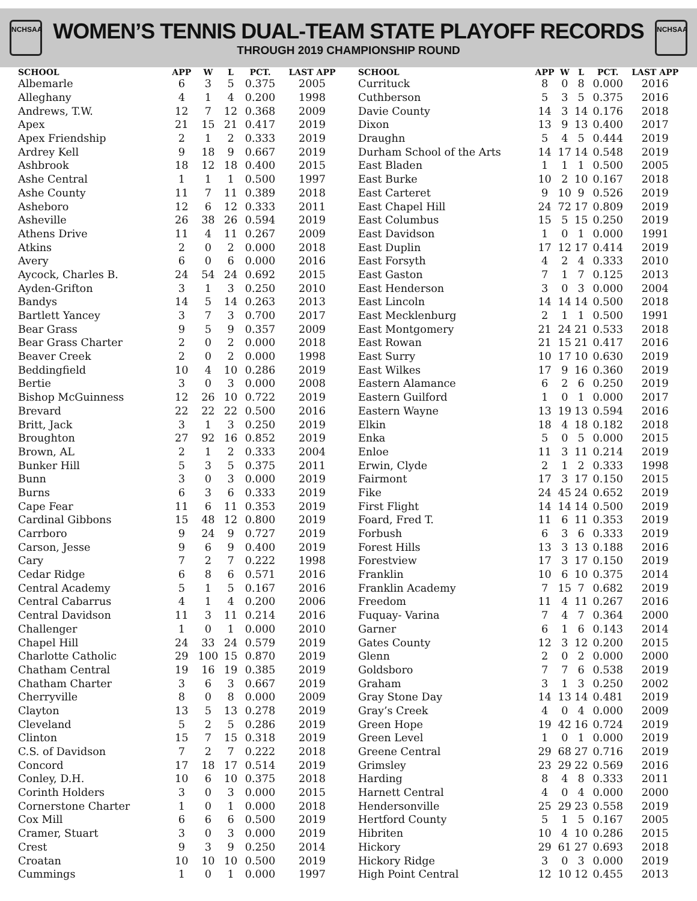NCHSAA
WOMEN’S TENNIS DUAL-TEAM STATE PLAYOFF RECORDS
THROUGH 2019 CHAMPIONSHIP ROUND
NCHSAA
| SCHOOL | APP | W | L | PCT. | LAST APP |
| --- | --- | --- | --- | --- | --- |
| Albemarle | 6 | 3 | 5 | 0.375 | 2005 |
| Alleghany | 4 | 1 | 4 | 0.200 | 1998 |
| Andrews, T.W. | 12 | 7 | 12 | 0.368 | 2009 |
| Apex | 21 | 15 | 21 | 0.417 | 2019 |
| Apex Friendship | 2 | 1 | 2 | 0.333 | 2019 |
| Ardrey Kell | 9 | 18 | 9 | 0.667 | 2019 |
| Ashbrook | 18 | 12 | 18 | 0.400 | 2015 |
| Ashe Central | 1 | 1 | 1 | 0.500 | 1997 |
| Ashe County | 11 | 7 | 11 | 0.389 | 2018 |
| Asheboro | 12 | 6 | 12 | 0.333 | 2011 |
| Asheville | 26 | 38 | 26 | 0.594 | 2019 |
| Athens Drive | 11 | 4 | 11 | 0.267 | 2009 |
| Atkins | 2 | 0 | 2 | 0.000 | 2018 |
| Avery | 6 | 0 | 6 | 0.000 | 2016 |
| Aycock, Charles B. | 24 | 54 | 24 | 0.692 | 2015 |
| Ayden-Grifton | 3 | 1 | 3 | 0.250 | 2010 |
| Bandys | 14 | 5 | 14 | 0.263 | 2013 |
| Bartlett Yancey | 3 | 7 | 3 | 0.700 | 2017 |
| Bear Grass | 9 | 5 | 9 | 0.357 | 2009 |
| Bear Grass Charter | 2 | 0 | 2 | 0.000 | 2018 |
| Beaver Creek | 2 | 0 | 2 | 0.000 | 1998 |
| Beddingfield | 10 | 4 | 10 | 0.286 | 2019 |
| Bertie | 3 | 0 | 3 | 0.000 | 2008 |
| Bishop McGuinness | 12 | 26 | 10 | 0.722 | 2019 |
| Brevard | 22 | 22 | 22 | 0.500 | 2016 |
| Britt, Jack | 3 | 1 | 3 | 0.250 | 2019 |
| Broughton | 27 | 92 | 16 | 0.852 | 2019 |
| Brown, AL | 2 | 1 | 2 | 0.333 | 2004 |
| Bunker Hill | 5 | 3 | 5 | 0.375 | 2011 |
| Bunn | 3 | 0 | 3 | 0.000 | 2019 |
| Burns | 6 | 3 | 6 | 0.333 | 2019 |
| Cape Fear | 11 | 6 | 11 | 0.353 | 2019 |
| Cardinal Gibbons | 15 | 48 | 12 | 0.800 | 2019 |
| Carrboro | 9 | 24 | 9 | 0.727 | 2019 |
| Carson, Jesse | 9 | 6 | 9 | 0.400 | 2019 |
| Cary | 7 | 2 | 7 | 0.222 | 1998 |
| Cedar Ridge | 6 | 8 | 6 | 0.571 | 2016 |
| Central Academy | 5 | 1 | 5 | 0.167 | 2016 |
| Central Cabarrus | 4 | 1 | 4 | 0.200 | 2006 |
| Central Davidson | 11 | 3 | 11 | 0.214 | 2016 |
| Challenger | 1 | 0 | 1 | 0.000 | 2010 |
| Chapel Hill | 24 | 33 | 24 | 0.579 | 2019 |
| Charlotte Catholic | 29 | 100 | 15 | 0.870 | 2019 |
| Chatham Central | 19 | 16 | 19 | 0.385 | 2019 |
| Chatham Charter | 3 | 6 | 3 | 0.667 | 2019 |
| Cherryville | 8 | 0 | 8 | 0.000 | 2009 |
| Clayton | 13 | 5 | 13 | 0.278 | 2019 |
| Cleveland | 5 | 2 | 5 | 0.286 | 2019 |
| Clinton | 15 | 7 | 15 | 0.318 | 2019 |
| C.S. of Davidson | 7 | 2 | 7 | 0.222 | 2018 |
| Concord | 17 | 18 | 17 | 0.514 | 2019 |
| Conley, D.H. | 10 | 6 | 10 | 0.375 | 2018 |
| Corinth Holders | 3 | 0 | 3 | 0.000 | 2015 |
| Cornerstone Charter | 1 | 0 | 1 | 0.000 | 2018 |
| Cox Mill | 6 | 6 | 6 | 0.500 | 2019 |
| Cramer, Stuart | 3 | 0 | 3 | 0.000 | 2019 |
| Crest | 9 | 3 | 9 | 0.250 | 2014 |
| Croatan | 10 | 10 | 10 | 0.500 | 2019 |
| Cummings | 1 | 0 | 1 | 0.000 | 1997 |
| SCHOOL | APP | W | L | PCT. | LAST APP |
| --- | --- | --- | --- | --- | --- |
| Currituck | 8 | 0 | 8 | 0.000 | 2016 |
| Cuthberson | 5 | 3 | 5 | 0.375 | 2016 |
| Davie County | 14 | 3 | 14 | 0.176 | 2018 |
| Dixon | 13 | 9 | 13 | 0.400 | 2017 |
| Draughn | 5 | 4 | 5 | 0.444 | 2019 |
| Durham School of the Arts | 14 | 17 | 14 | 0.548 | 2019 |
| East Bladen | 1 | 1 | 1 | 0.500 | 2005 |
| East Burke | 10 | 2 | 10 | 0.167 | 2018 |
| East Carteret | 9 | 10 | 9 | 0.526 | 2019 |
| East Chapel Hill | 24 | 72 | 17 | 0.809 | 2019 |
| East Columbus | 15 | 5 | 15 | 0.250 | 2019 |
| East Davidson | 1 | 0 | 1 | 0.000 | 1991 |
| East Duplin | 17 | 12 | 17 | 0.414 | 2019 |
| East Forsyth | 4 | 2 | 4 | 0.333 | 2010 |
| East Gaston | 7 | 1 | 7 | 0.125 | 2013 |
| East Henderson | 3 | 0 | 3 | 0.000 | 2004 |
| East Lincoln | 14 | 14 | 14 | 0.500 | 2018 |
| East Mecklenburg | 2 | 1 | 1 | 0.500 | 1991 |
| East Montgomery | 21 | 24 | 21 | 0.533 | 2018 |
| East Rowan | 21 | 15 | 21 | 0.417 | 2016 |
| East Surry | 10 | 17 | 10 | 0.630 | 2019 |
| East Wilkes | 17 | 9 | 16 | 0.360 | 2019 |
| Eastern Alamance | 6 | 2 | 6 | 0.250 | 2019 |
| Eastern Guilford | 1 | 0 | 1 | 0.000 | 2017 |
| Eastern Wayne | 13 | 19 | 13 | 0.594 | 2016 |
| Elkin | 18 | 4 | 18 | 0.182 | 2018 |
| Enka | 5 | 0 | 5 | 0.000 | 2015 |
| Enloe | 11 | 3 | 11 | 0.214 | 2019 |
| Erwin, Clyde | 2 | 1 | 2 | 0.333 | 1998 |
| Fairmont | 17 | 3 | 17 | 0.150 | 2015 |
| Fike | 24 | 45 | 24 | 0.652 | 2019 |
| First Flight | 14 | 14 | 14 | 0.500 | 2019 |
| Foard, Fred T. | 11 | 6 | 11 | 0.353 | 2019 |
| Forbush | 6 | 3 | 6 | 0.333 | 2019 |
| Forest Hills | 13 | 3 | 13 | 0.188 | 2016 |
| Forestview | 17 | 3 | 17 | 0.150 | 2019 |
| Franklin | 10 | 6 | 10 | 0.375 | 2014 |
| Franklin Academy | 7 | 15 | 7 | 0.682 | 2019 |
| Freedom | 11 | 4 | 11 | 0.267 | 2016 |
| Fuquay- Varina | 7 | 4 | 7 | 0.364 | 2000 |
| Garner | 6 | 1 | 6 | 0.143 | 2014 |
| Gates County | 12 | 3 | 12 | 0.200 | 2015 |
| Glenn | 2 | 0 | 2 | 0.000 | 2000 |
| Goldsboro | 7 | 7 | 6 | 0.538 | 2019 |
| Graham | 3 | 1 | 3 | 0.250 | 2002 |
| Gray Stone Day | 14 | 13 | 14 | 0.481 | 2019 |
| Gray’s Creek | 4 | 0 | 4 | 0.000 | 2009 |
| Green Hope | 19 | 42 | 16 | 0.724 | 2019 |
| Green Level | 1 | 0 | 1 | 0.000 | 2019 |
| Greene Central | 29 | 68 | 27 | 0.716 | 2019 |
| Grimsley | 23 | 29 | 22 | 0.569 | 2016 |
| Harding | 8 | 4 | 8 | 0.333 | 2011 |
| Harnett Central | 4 | 0 | 4 | 0.000 | 2000 |
| Hendersonville | 25 | 29 | 23 | 0.558 | 2019 |
| Hertford County | 5 | 1 | 5 | 0.167 | 2005 |
| Hibriten | 10 | 4 | 10 | 0.286 | 2015 |
| Hickory | 29 | 61 | 27 | 0.693 | 2018 |
| Hickory Ridge | 3 | 0 | 3 | 0.000 | 2019 |
| High Point Central | 12 | 10 | 12 | 0.455 | 2013 |